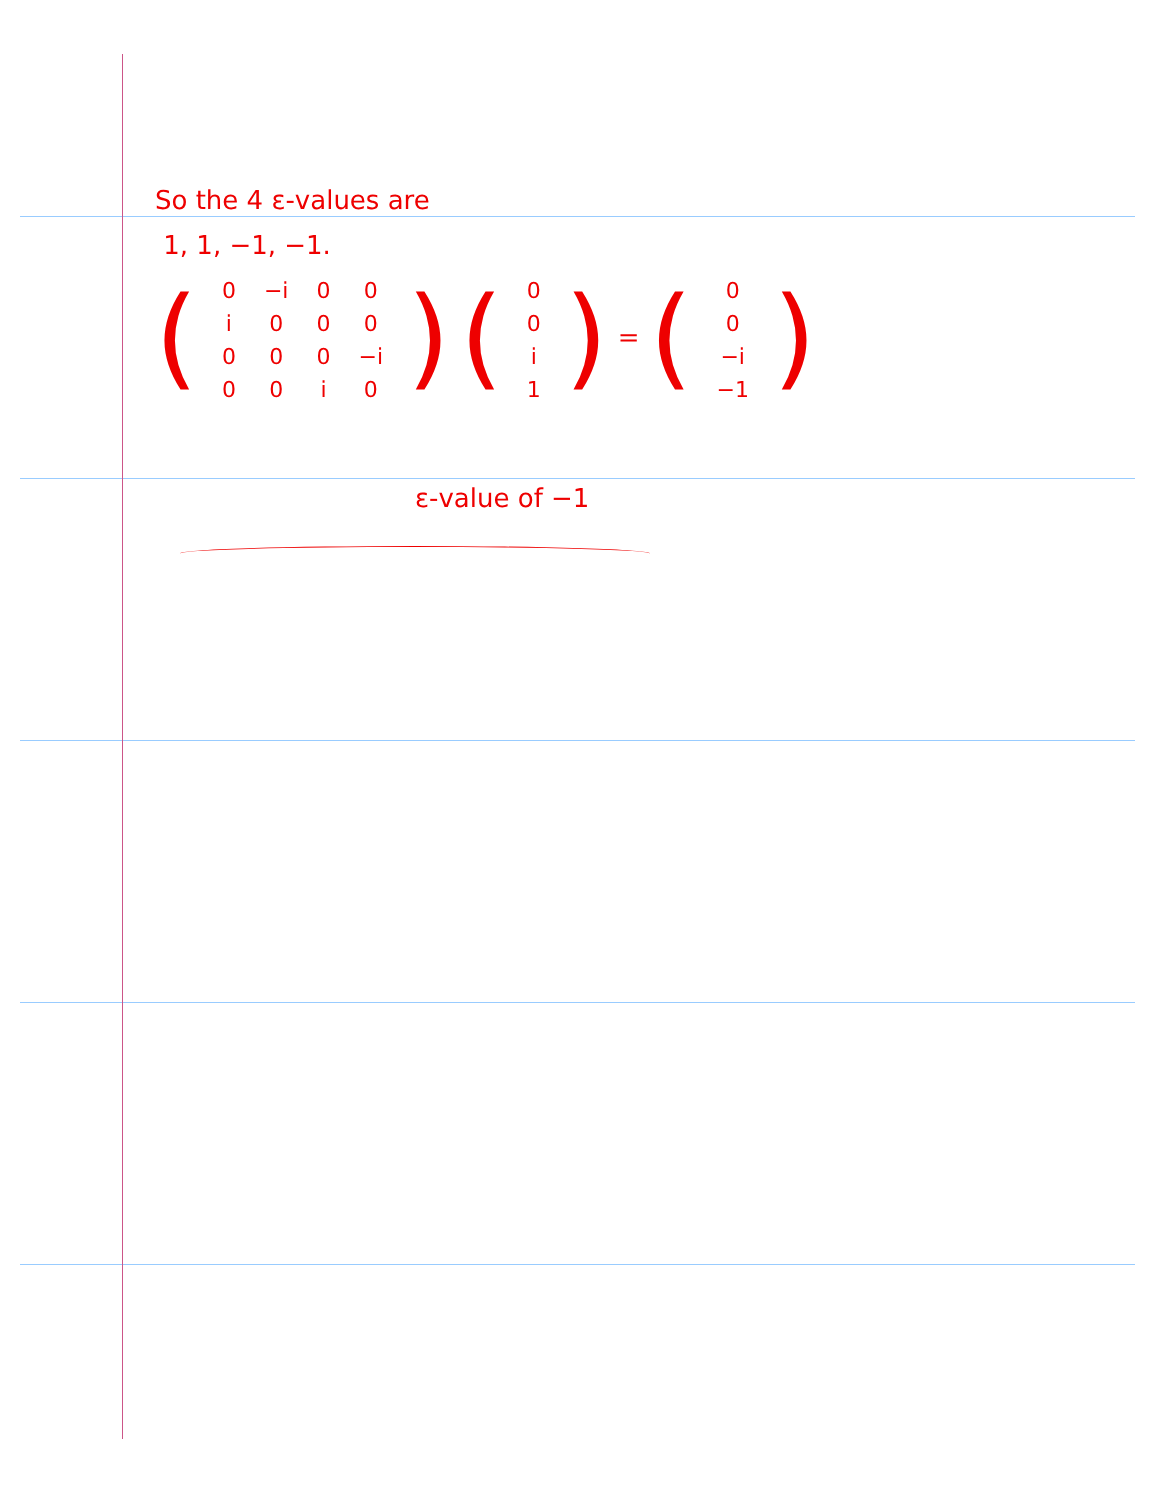So the 4 ε-values are
1, 1, −1, −1.
(
| 0 | −i | 0 | 0 |
| i | 0 | 0 | 0 |
| 0 | 0 | 0 | −i |
| 0 | 0 | i | 0 |
) (
| 0 |
| 0 |
| i |
| 1 |
) = (
| 0 |
| 0 |
| −i |
| −1 |
)
ε-value of −1